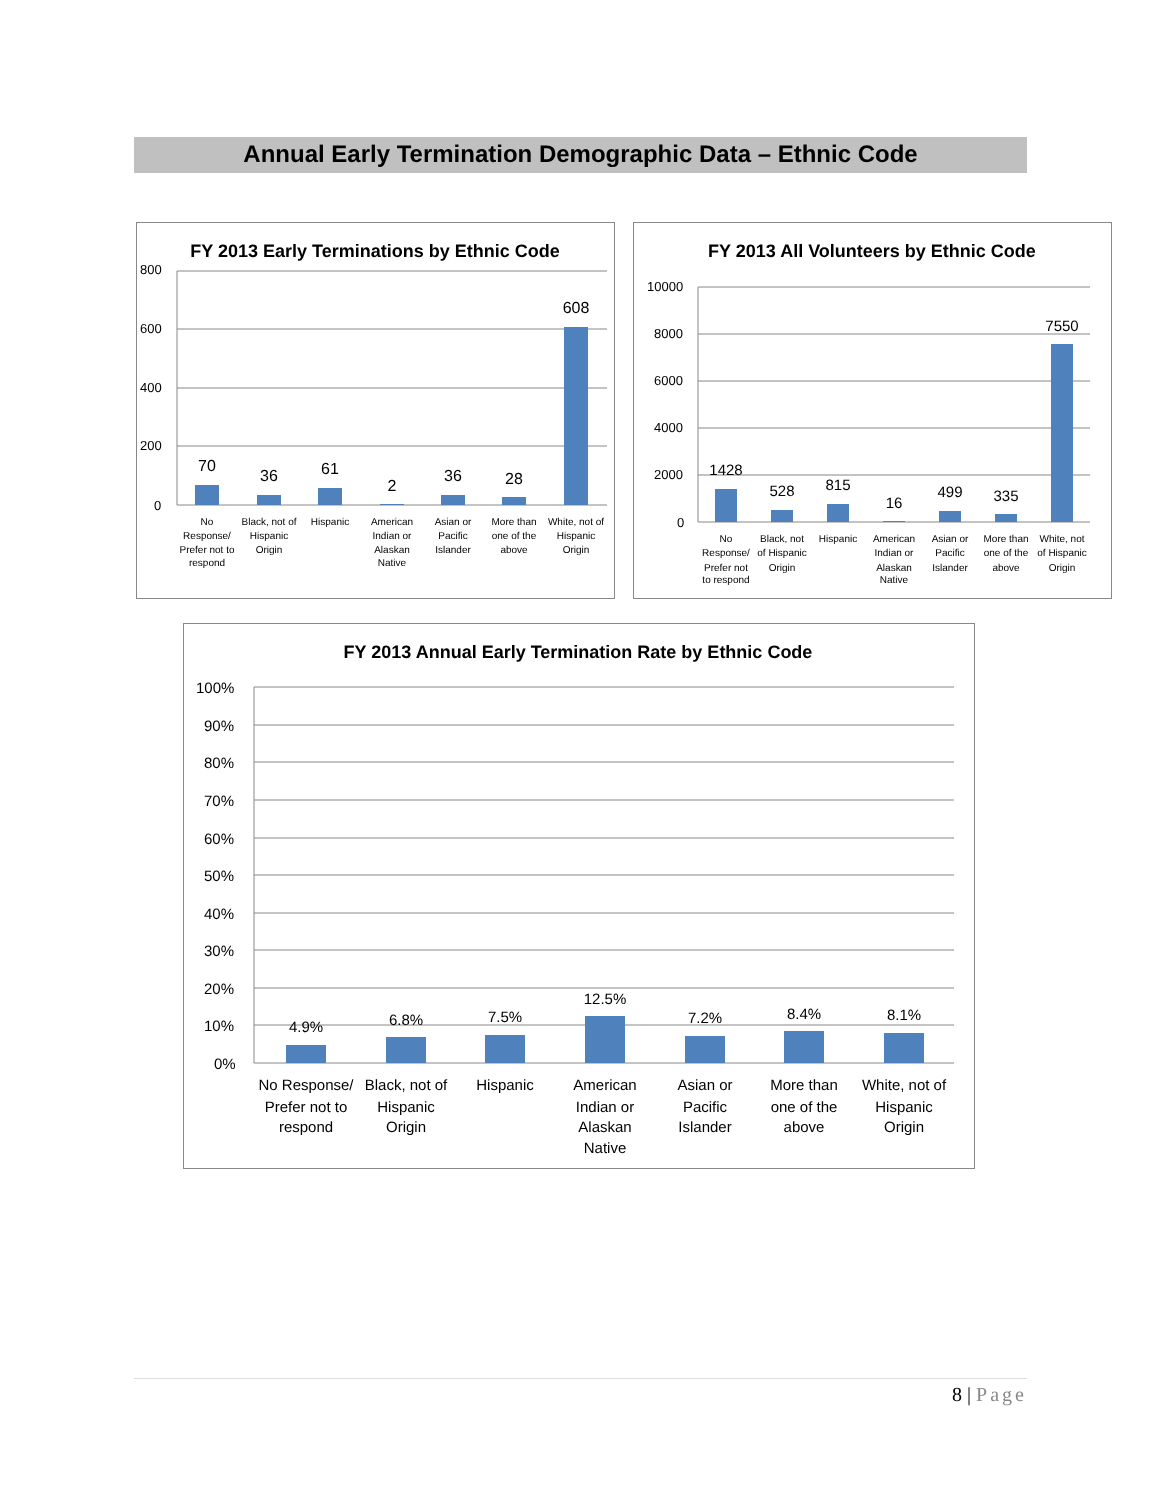Annual Early Termination Demographic Data – Ethnic Code
FY 2013 Early Terminations by Ethnic Code
800
600
400
200
0
70
36
61
2
36
28
608
No
Response/
Prefer not to
respond
Black, not of
Hispanic
Origin
Hispanic
American
Indian or
Alaskan
Native
Asian or
Pacific
Islander
More than
one of the
above
White, not of
Hispanic
Origin
FY 2013 All Volunteers by Ethnic Code
10000
8000
6000
4000
2000
0
1428
528
815
16
499
335
7550
No
Response/
Prefer not
to respond
Black, not
of Hispanic
Origin
Hispanic
American
Indian or
Alaskan
Native
Asian or
Pacific
Islander
More than
one of the
above
White, not
of Hispanic
Origin
FY 2013 Annual Early Termination Rate by Ethnic Code
100%
90%
80%
70%
60%
50%
40%
30%
20%
10%
0%
4.9%
6.8%
7.5%
12.5%
7.2%
8.4%
8.1%
No Response/
Prefer not to
respond
Black, not of
Hispanic
Origin
Hispanic
American
Indian or
Alaskan
Native
Asian or
Pacific
Islander
More than
one of the
above
White, not of
Hispanic
Origin
8 | Page